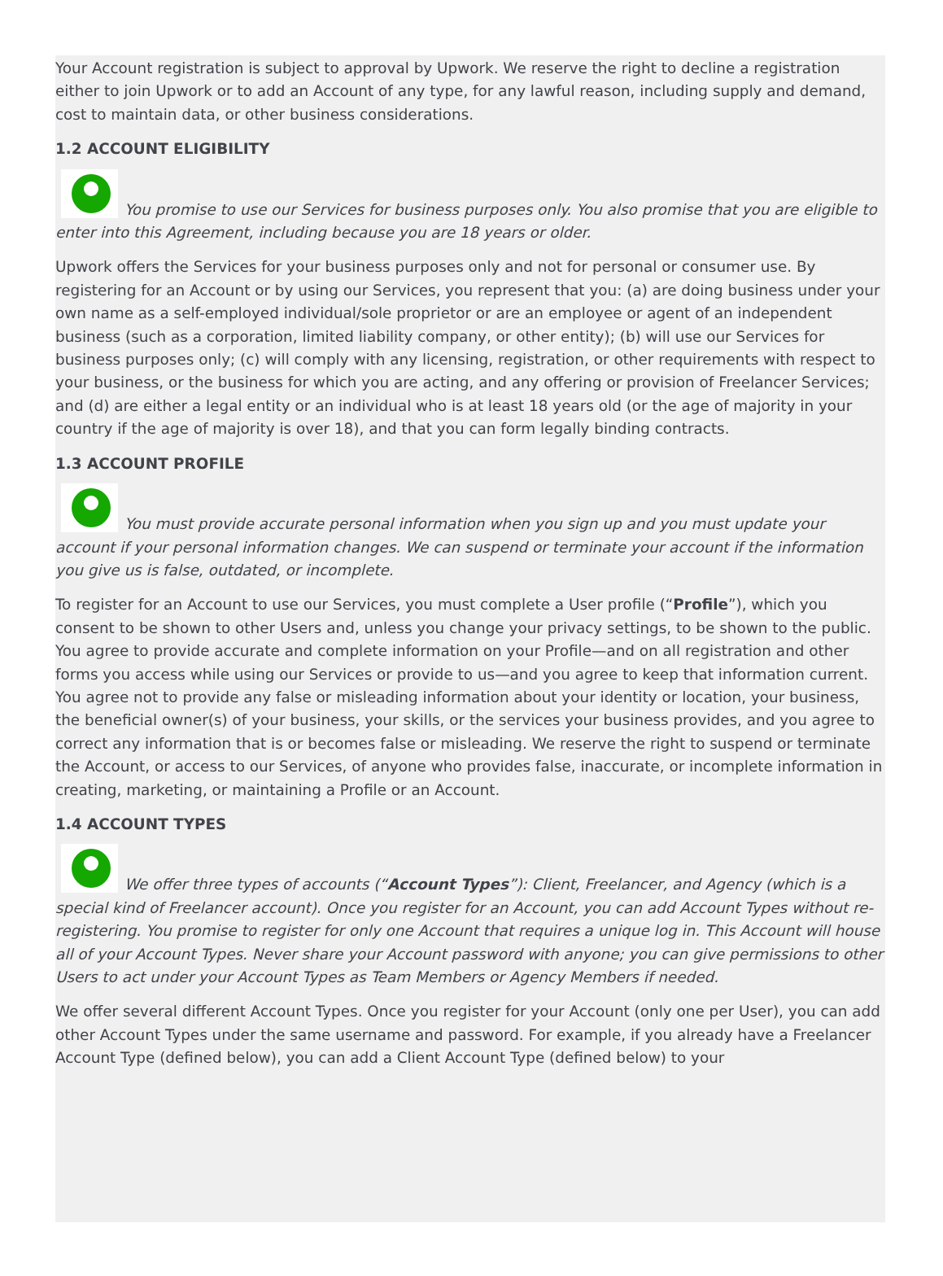Your Account registration is subject to approval by Upwork. We reserve the right to decline a registration either to join Upwork or to add an Account of any type, for any lawful reason, including supply and demand, cost to maintain data, or other business considerations.
1.2 ACCOUNT ELIGIBILITY
You promise to use our Services for business purposes only. You also promise that you are eligible to enter into this Agreement, including because you are 18 years or older.
Upwork offers the Services for your business purposes only and not for personal or consumer use. By registering for an Account or by using our Services, you represent that you: (a) are doing business under your own name as a self-employed individual/sole proprietor or are an employee or agent of an independent business (such as a corporation, limited liability company, or other entity); (b) will use our Services for business purposes only; (c) will comply with any licensing, registration, or other requirements with respect to your business, or the business for which you are acting, and any offering or provision of Freelancer Services; and (d) are either a legal entity or an individual who is at least 18 years old (or the age of majority in your country if the age of majority is over 18), and that you can form legally binding contracts.
1.3 ACCOUNT PROFILE
You must provide accurate personal information when you sign up and you must update your account if your personal information changes. We can suspend or terminate your account if the information you give us is false, outdated, or incomplete.
To register for an Account to use our Services, you must complete a User profile (“Profile”), which you consent to be shown to other Users and, unless you change your privacy settings, to be shown to the public. You agree to provide accurate and complete information on your Profile—and on all registration and other forms you access while using our Services or provide to us—and you agree to keep that information current. You agree not to provide any false or misleading information about your identity or location, your business, the beneficial owner(s) of your business, your skills, or the services your business provides, and you agree to correct any information that is or becomes false or misleading. We reserve the right to suspend or terminate the Account, or access to our Services, of anyone who provides false, inaccurate, or incomplete information in creating, marketing, or maintaining a Profile or an Account.
1.4 ACCOUNT TYPES
We offer three types of accounts (“Account Types”): Client, Freelancer, and Agency (which is a special kind of Freelancer account). Once you register for an Account, you can add Account Types without re-registering. You promise to register for only one Account that requires a unique log in. This Account will house all of your Account Types. Never share your Account password with anyone; you can give permissions to other Users to act under your Account Types as Team Members or Agency Members if needed.
We offer several different Account Types. Once you register for your Account (only one per User), you can add other Account Types under the same username and password. For example, if you already have a Freelancer Account Type (defined below), you can add a Client Account Type (defined below) to your